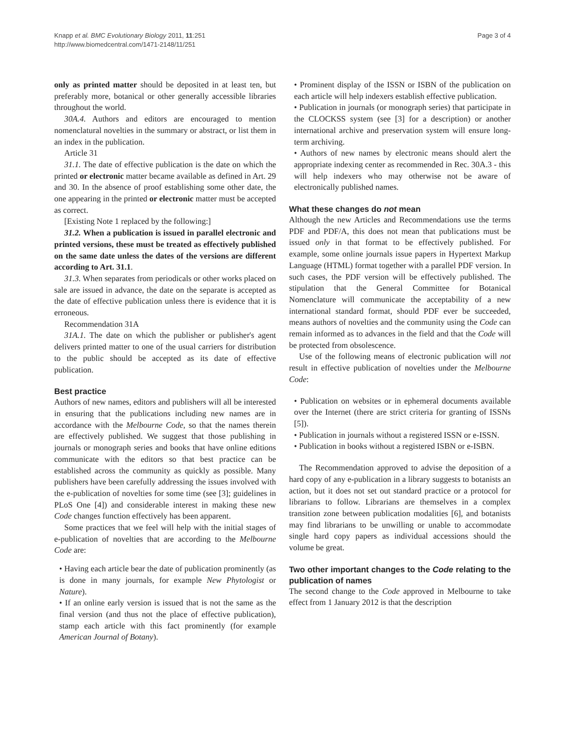Knapp et al. BMC Evolutionary Biology 2011, 11:251
http://www.biomedcentral.com/1471-2148/11/251
Page 3 of 4
only as printed matter should be deposited in at least ten, but preferably more, botanical or other generally accessible libraries throughout the world.
30A.4. Authors and editors are encouraged to mention nomenclatural novelties in the summary or abstract, or list them in an index in the publication.
Article 31
31.1. The date of effective publication is the date on which the printed or electronic matter became available as defined in Art. 29 and 30. In the absence of proof establishing some other date, the one appearing in the printed or electronic matter must be accepted as correct.
[Existing Note 1 replaced by the following:]
31.2. When a publication is issued in parallel electronic and printed versions, these must be treated as effectively published on the same date unless the dates of the versions are different according to Art. 31.1.
31.3. When separates from periodicals or other works placed on sale are issued in advance, the date on the separate is accepted as the date of effective publication unless there is evidence that it is erroneous.
Recommendation 31A
31A.1. The date on which the publisher or publisher's agent delivers printed matter to one of the usual carriers for distribution to the public should be accepted as its date of effective publication.
Best practice
Authors of new names, editors and publishers will all be interested in ensuring that the publications including new names are in accordance with the Melbourne Code, so that the names therein are effectively published. We suggest that those publishing in journals or monograph series and books that have online editions communicate with the editors so that best practice can be established across the community as quickly as possible. Many publishers have been carefully addressing the issues involved with the e-publication of novelties for some time (see [3]; guidelines in PLoS One [4]) and considerable interest in making these new Code changes function effectively has been apparent.
Some practices that we feel will help with the initial stages of e-publication of novelties that are according to the Melbourne Code are:
• Having each article bear the date of publication prominently (as is done in many journals, for example New Phytologist or Nature).
• If an online early version is issued that is not the same as the final version (and thus not the place of effective publication), stamp each article with this fact prominently (for example American Journal of Botany).
• Prominent display of the ISSN or ISBN of the publication on each article will help indexers establish effective publication.
• Publication in journals (or monograph series) that participate in the CLOCKSS system (see [3] for a description) or another international archive and preservation system will ensure long-term archiving.
• Authors of new names by electronic means should alert the appropriate indexing center as recommended in Rec. 30A.3 - this will help indexers who may otherwise not be aware of electronically published names.
What these changes do not mean
Although the new Articles and Recommendations use the terms PDF and PDF/A, this does not mean that publications must be issued only in that format to be effectively published. For example, some online journals issue papers in Hypertext Markup Language (HTML) format together with a parallel PDF version. In such cases, the PDF version will be effectively published. The stipulation that the General Committee for Botanical Nomenclature will communicate the acceptability of a new international standard format, should PDF ever be succeeded, means authors of novelties and the community using the Code can remain informed as to advances in the field and that the Code will be protected from obsolescence.
Use of the following means of electronic publication will not result in effective publication of novelties under the Melbourne Code:
• Publication on websites or in ephemeral documents available over the Internet (there are strict criteria for granting of ISSNs [5]).
• Publication in journals without a registered ISSN or e-ISSN.
• Publication in books without a registered ISBN or e-ISBN.
The Recommendation approved to advise the deposition of a hard copy of any e-publication in a library suggests to botanists an action, but it does not set out standard practice or a protocol for librarians to follow. Librarians are themselves in a complex transition zone between publication modalities [6], and botanists may find librarians to be unwilling or unable to accommodate single hard copy papers as individual accessions should the volume be great.
Two other important changes to the Code relating to the publication of names
The second change to the Code approved in Melbourne to take effect from 1 January 2012 is that the description